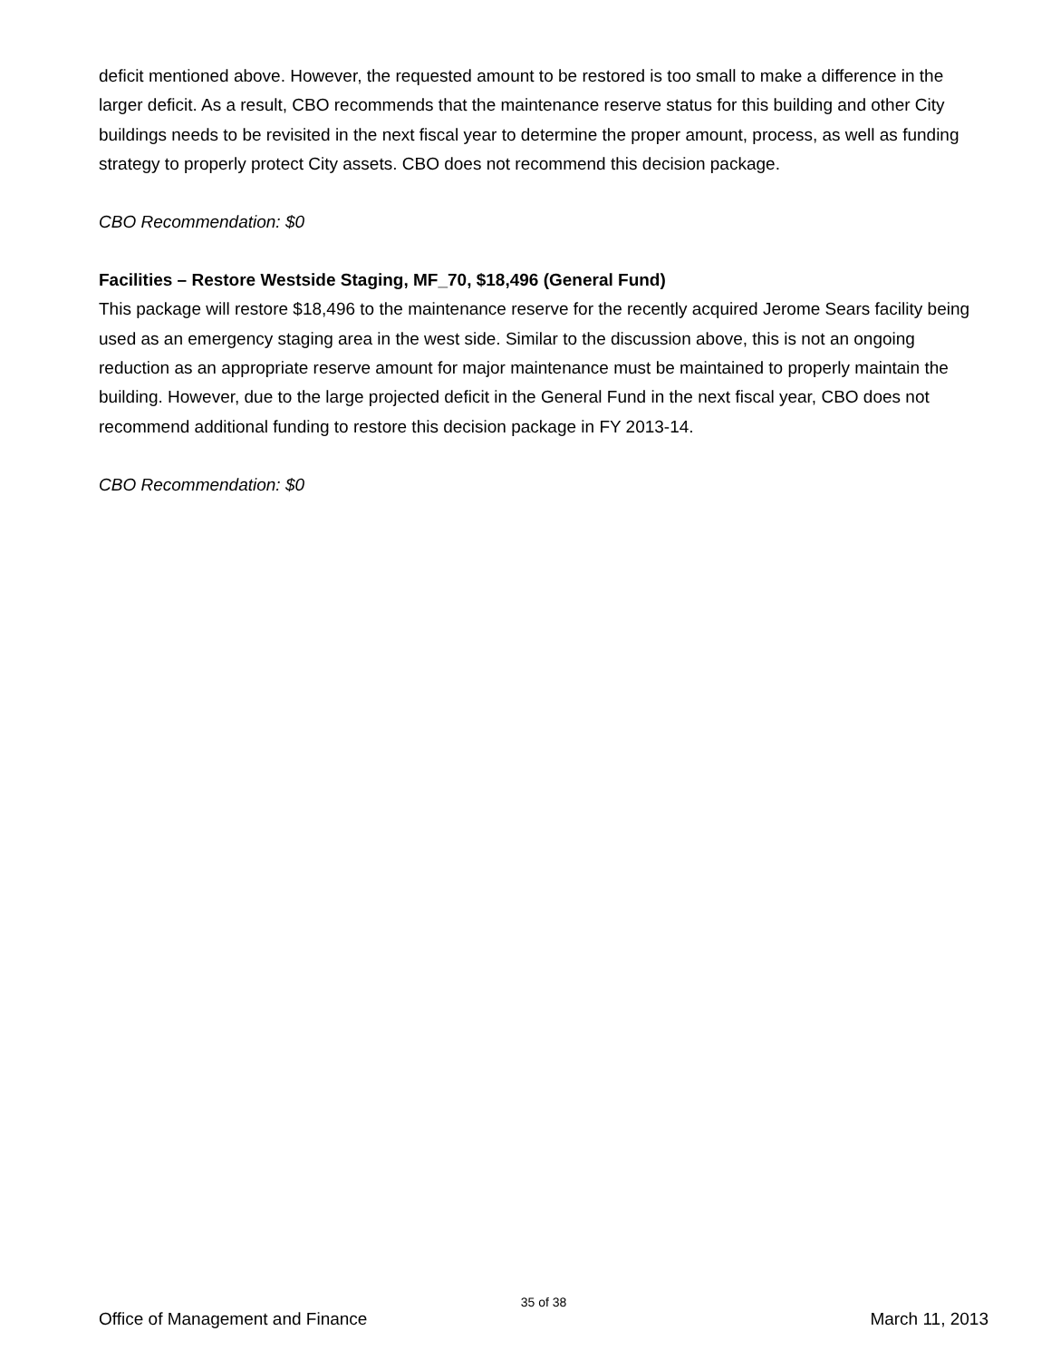deficit mentioned above. However, the requested amount to be restored is too small to make a difference in the larger deficit. As a result, CBO recommends that the maintenance reserve status for this building and other City buildings needs to be revisited in the next fiscal year to determine the proper amount, process, as well as funding strategy to properly protect City assets. CBO does not recommend this decision package.
CBO Recommendation: $0
Facilities – Restore Westside Staging, MF_70, $18,496 (General Fund)
This package will restore $18,496 to the maintenance reserve for the recently acquired Jerome Sears facility being used as an emergency staging area in the west side. Similar to the discussion above, this is not an ongoing reduction as an appropriate reserve amount for major maintenance must be maintained to properly maintain the building. However, due to the large projected deficit in the General Fund in the next fiscal year, CBO does not recommend additional funding to restore this decision package in FY 2013-14.
CBO Recommendation: $0
35 of 38
Office of Management and Finance March 11, 2013